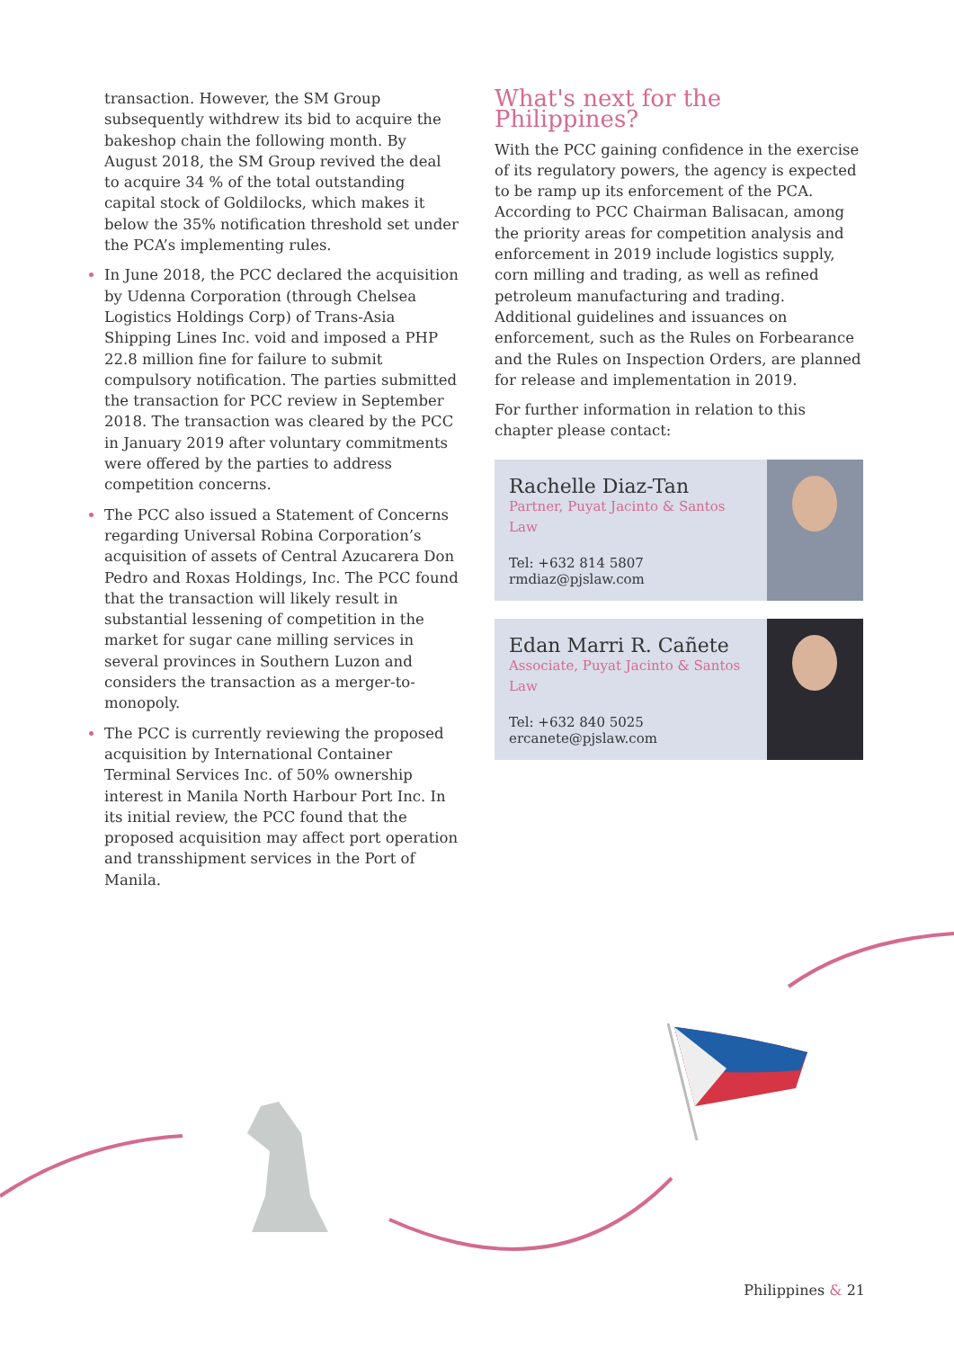transaction. However, the SM Group subsequently withdrew its bid to acquire the bakeshop chain the following month. By August 2018, the SM Group revived the deal to acquire 34 % of the total outstanding capital stock of Goldilocks, which makes it below the 35% notification threshold set under the PCA’s implementing rules.
In June 2018, the PCC declared the acquisition by Udenna Corporation (through Chelsea Logistics Holdings Corp) of Trans-Asia Shipping Lines Inc. void and imposed a PHP 22.8 million fine for failure to submit compulsory notification. The parties submitted the transaction for PCC review in September 2018. The transaction was cleared by the PCC in January 2019 after voluntary commitments were offered by the parties to address competition concerns.
The PCC also issued a Statement of Concerns regarding Universal Robina Corporation’s acquisition of assets of Central Azucarera Don Pedro and Roxas Holdings, Inc. The PCC found that the transaction will likely result in substantial lessening of competition in the market for sugar cane milling services in several provinces in Southern Luzon and considers the transaction as a merger-to-monopoly.
The PCC is currently reviewing the proposed acquisition by International Container Terminal Services Inc. of 50% ownership interest in Manila North Harbour Port Inc. In its initial review, the PCC found that the proposed acquisition may affect port operation and transshipment services in the Port of Manila.
What's next for the Philippines?
With the PCC gaining confidence in the exercise of its regulatory powers, the agency is expected to be ramp up its enforcement of the PCA. According to PCC Chairman Balisacan, among the priority areas for competition analysis and enforcement in 2019 include logistics supply, corn milling and trading, as well as refined petroleum manufacturing and trading. Additional guidelines and issuances on enforcement, such as the Rules on Forbearance and the Rules on Inspection Orders, are planned for release and implementation in 2019.
For further information in relation to this chapter please contact:
Rachelle Diaz-Tan
Partner, Puyat Jacinto & Santos Law
Tel: +632 814 5807
rmdiaz@pjslaw.com
Edan Marri R. Cañete
Associate, Puyat Jacinto & Santos Law
Tel: +632 840 5025
ercanete@pjslaw.com
Philippines & 21